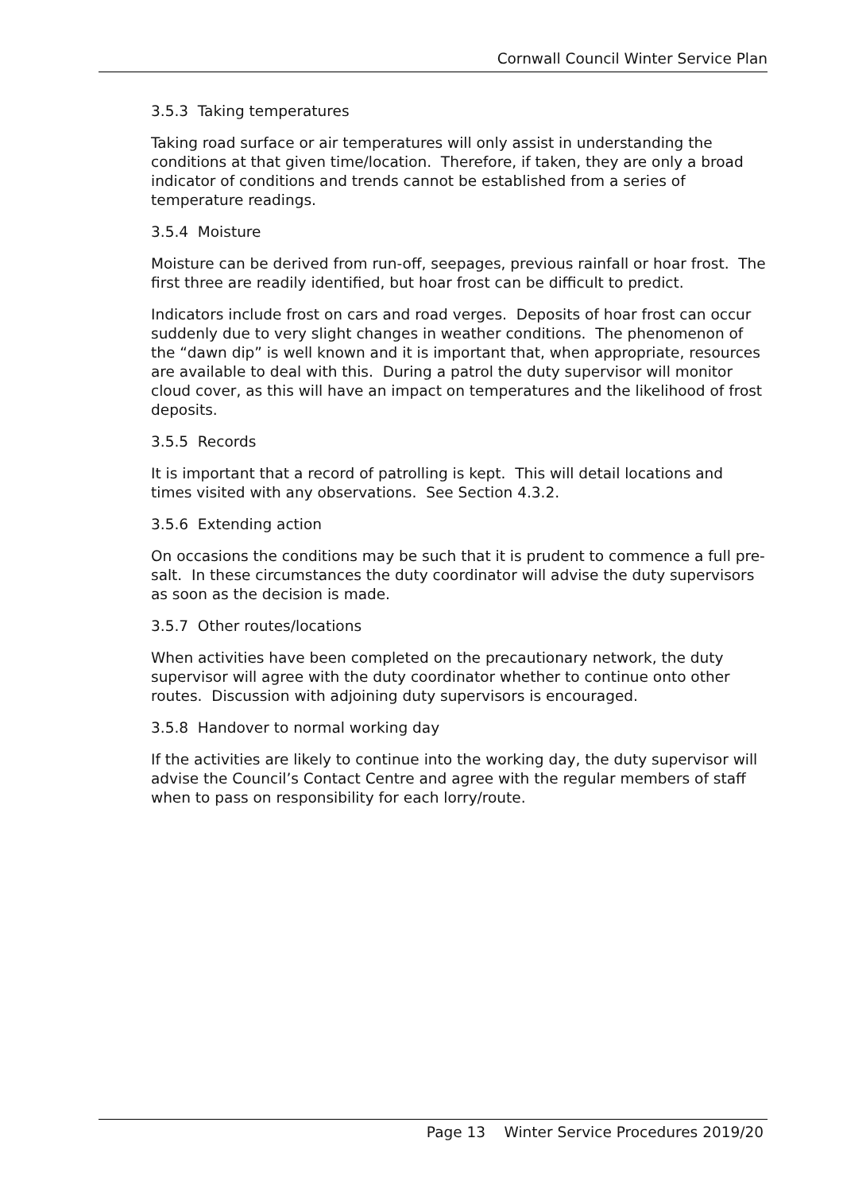Cornwall Council Winter Service Plan
3.5.3 Taking temperatures
Taking road surface or air temperatures will only assist in understanding the conditions at that given time/location. Therefore, if taken, they are only a broad indicator of conditions and trends cannot be established from a series of temperature readings.
3.5.4 Moisture
Moisture can be derived from run-off, seepages, previous rainfall or hoar frost. The first three are readily identified, but hoar frost can be difficult to predict.
Indicators include frost on cars and road verges. Deposits of hoar frost can occur suddenly due to very slight changes in weather conditions. The phenomenon of the “dawn dip” is well known and it is important that, when appropriate, resources are available to deal with this. During a patrol the duty supervisor will monitor cloud cover, as this will have an impact on temperatures and the likelihood of frost deposits.
3.5.5 Records
It is important that a record of patrolling is kept. This will detail locations and times visited with any observations. See Section 4.3.2.
3.5.6 Extending action
On occasions the conditions may be such that it is prudent to commence a full pre-salt. In these circumstances the duty coordinator will advise the duty supervisors as soon as the decision is made.
3.5.7 Other routes/locations
When activities have been completed on the precautionary network, the duty supervisor will agree with the duty coordinator whether to continue onto other routes. Discussion with adjoining duty supervisors is encouraged.
3.5.8 Handover to normal working day
If the activities are likely to continue into the working day, the duty supervisor will advise the Council’s Contact Centre and agree with the regular members of staff when to pass on responsibility for each lorry/route.
Page 13 Winter Service Procedures 2019/20